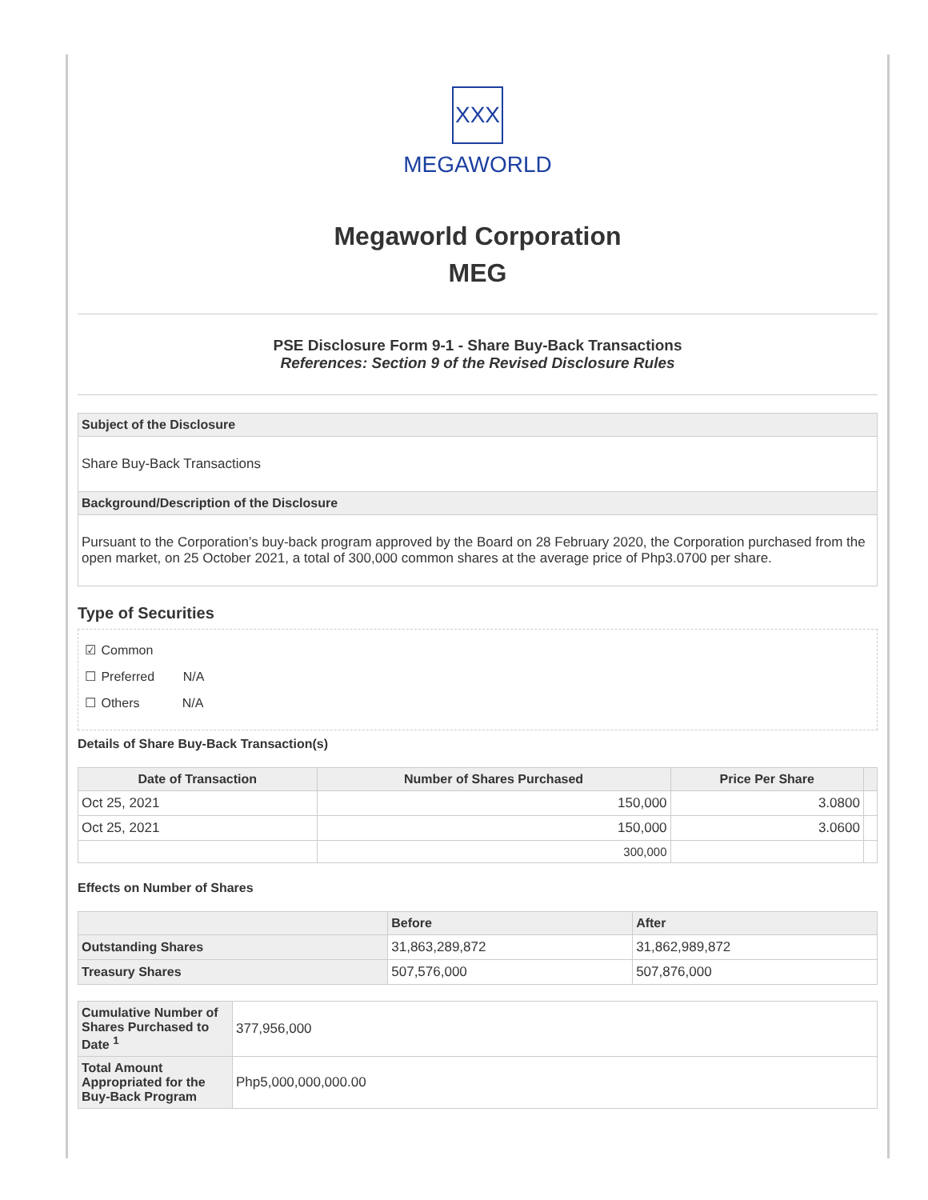XXX
MEGAWORLD
Megaworld Corporation
MEG
PSE Disclosure Form 9-1 - Share Buy-Back Transactions
References: Section 9 of the Revised Disclosure Rules
| Subject of the Disclosure |
| Share Buy-Back Transactions |
| Background/Description of the Disclosure |
| Pursuant to the Corporation’s buy-back program approved by the Board on 28 February 2020, the Corporation purchased from the open market, on 25 October 2021, a total of 300,000 common shares at the average price of Php3.0700 per share. |
Type of Securities
☑ Common
☐ Preferred N/A
☐ Others N/A
Details of Share Buy-Back Transaction(s)
| Date of Transaction | Number of Shares Purchased | Price Per Share | |
| --- | --- | --- | --- |
| Oct 25, 2021 | 150,000 | 3.0800 | |
| Oct 25, 2021 | 150,000 | 3.0600 | |
| | 300,000 | | |
Effects on Number of Shares
| | Before | After |
| Outstanding Shares | 31,863,289,872 | 31,862,989,872 |
| Treasury Shares | 507,576,000 | 507,876,000 |
| Cumulative Number of Shares Purchased to Date <sup>1</sup> | 377,956,000 |
| Total Amount Appropriated for the Buy-Back Program | Php5,000,000,000.00 |